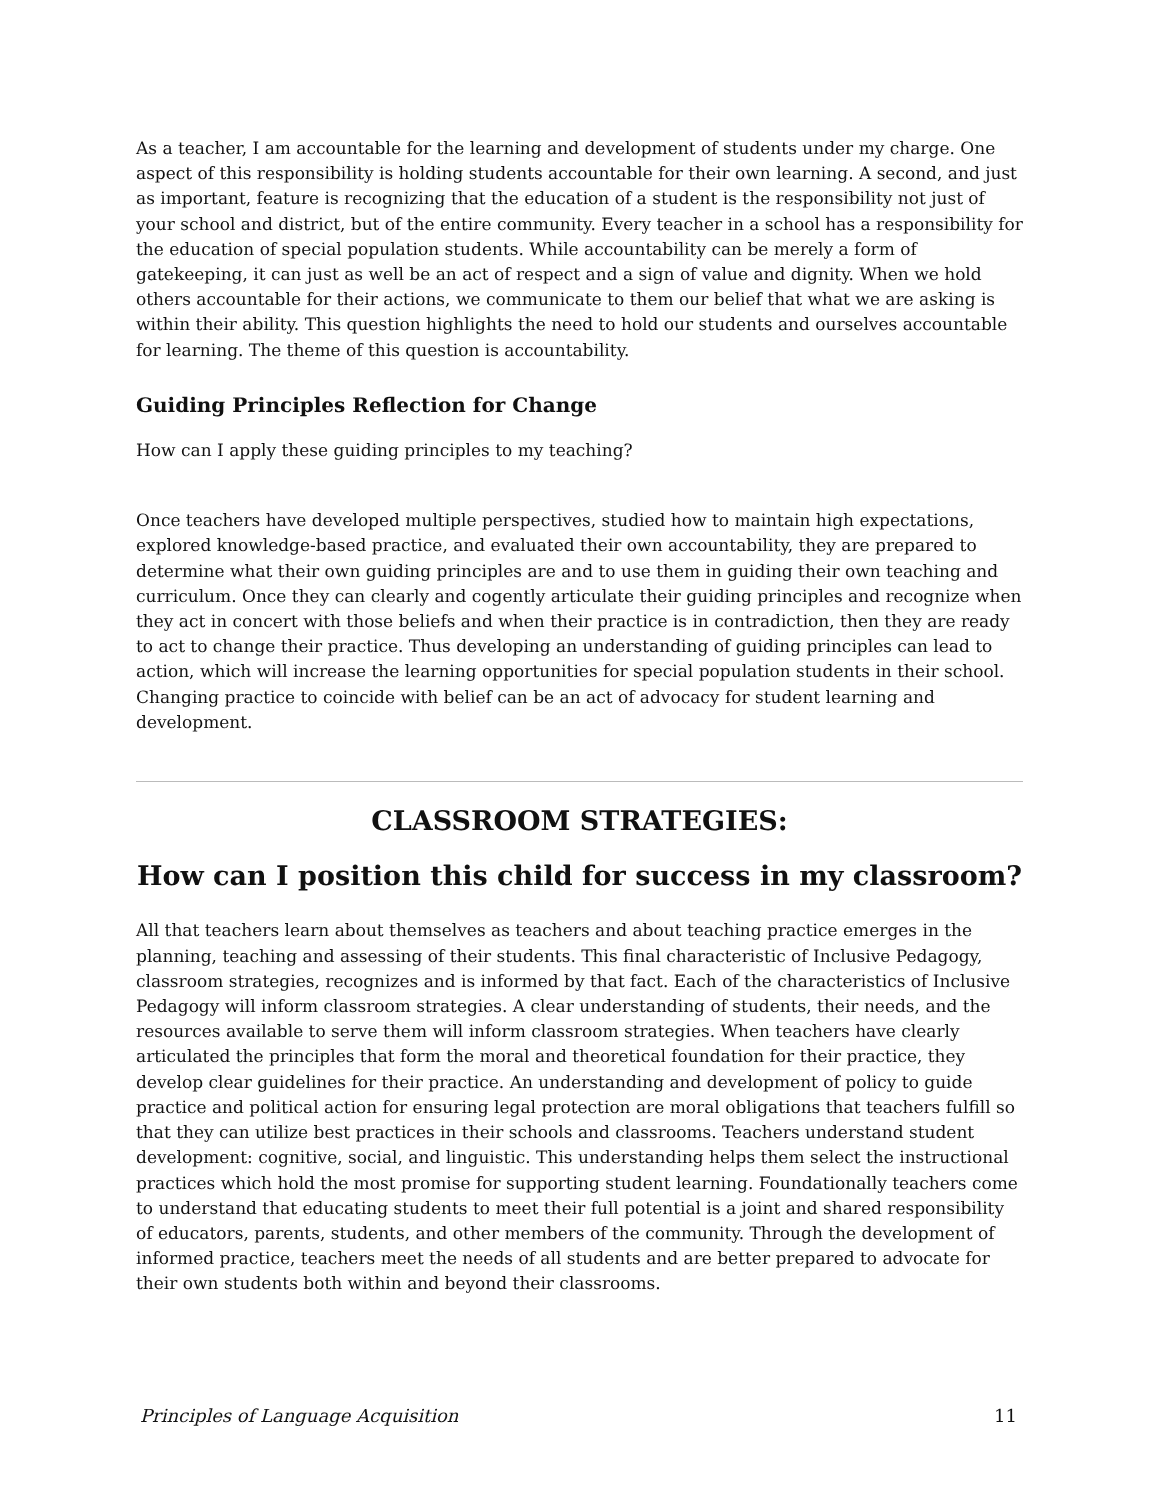As a teacher, I am accountable for the learning and development of students under my charge. One aspect of this responsibility is holding students accountable for their own learning. A second, and just as important, feature is recognizing that the education of a student is the responsibility not just of your school and district, but of the entire community. Every teacher in a school has a responsibility for the education of special population students. While accountability can be merely a form of gatekeeping, it can just as well be an act of respect and a sign of value and dignity. When we hold others accountable for their actions, we communicate to them our belief that what we are asking is within their ability. This question highlights the need to hold our students and ourselves accountable for learning. The theme of this question is accountability.
Guiding Principles Reflection for Change
How can I apply these guiding principles to my teaching?
Once teachers have developed multiple perspectives, studied how to maintain high expectations, explored knowledge-based practice, and evaluated their own accountability, they are prepared to determine what their own guiding principles are and to use them in guiding their own teaching and curriculum. Once they can clearly and cogently articulate their guiding principles and recognize when they act in concert with those beliefs and when their practice is in contradiction, then they are ready to act to change their practice. Thus developing an understanding of guiding principles can lead to action, which will increase the learning opportunities for special population students in their school. Changing practice to coincide with belief can be an act of advocacy for student learning and development.
CLASSROOM STRATEGIES:
How can I position this child for success in my classroom?
All that teachers learn about themselves as teachers and about teaching practice emerges in the planning, teaching and assessing of their students. This final characteristic of Inclusive Pedagogy, classroom strategies, recognizes and is informed by that fact. Each of the characteristics of Inclusive Pedagogy will inform classroom strategies. A clear understanding of students, their needs, and the resources available to serve them will inform classroom strategies. When teachers have clearly articulated the principles that form the moral and theoretical foundation for their practice, they develop clear guidelines for their practice. An understanding and development of policy to guide practice and political action for ensuring legal protection are moral obligations that teachers fulfill so that they can utilize best practices in their schools and classrooms. Teachers understand student development: cognitive, social, and linguistic. This understanding helps them select the instructional practices which hold the most promise for supporting student learning. Foundationally teachers come to understand that educating students to meet their full potential is a joint and shared responsibility of educators, parents, students, and other members of the community. Through the development of informed practice, teachers meet the needs of all students and are better prepared to advocate for their own students both within and beyond their classrooms.
Principles of Language Acquisition 11